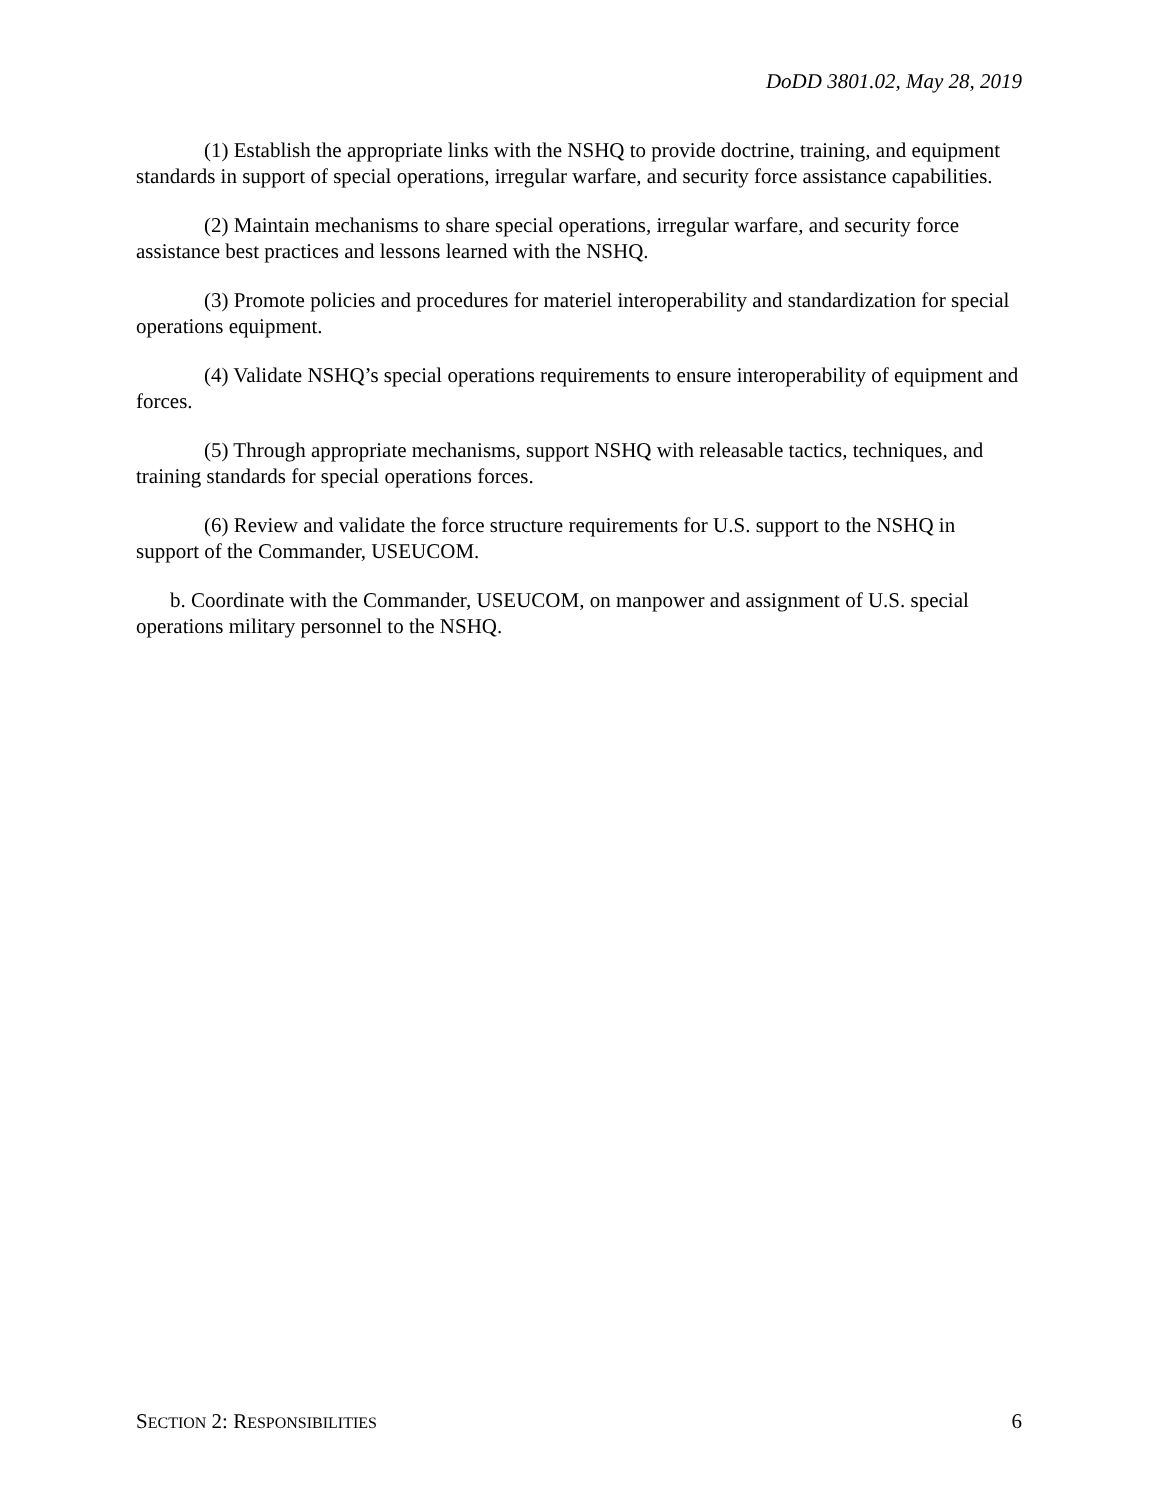DoDD 3801.02, May 28, 2019
(1) Establish the appropriate links with the NSHQ to provide doctrine, training, and equipment standards in support of special operations, irregular warfare, and security force assistance capabilities.
(2) Maintain mechanisms to share special operations, irregular warfare, and security force assistance best practices and lessons learned with the NSHQ.
(3) Promote policies and procedures for materiel interoperability and standardization for special operations equipment.
(4) Validate NSHQ’s special operations requirements to ensure interoperability of equipment and forces.
(5) Through appropriate mechanisms, support NSHQ with releasable tactics, techniques, and training standards for special operations forces.
(6) Review and validate the force structure requirements for U.S. support to the NSHQ in support of the Commander, USEUCOM.
b. Coordinate with the Commander, USEUCOM, on manpower and assignment of U.S. special operations military personnel to the NSHQ.
SECTION 2: RESPONSIBILITIES 6